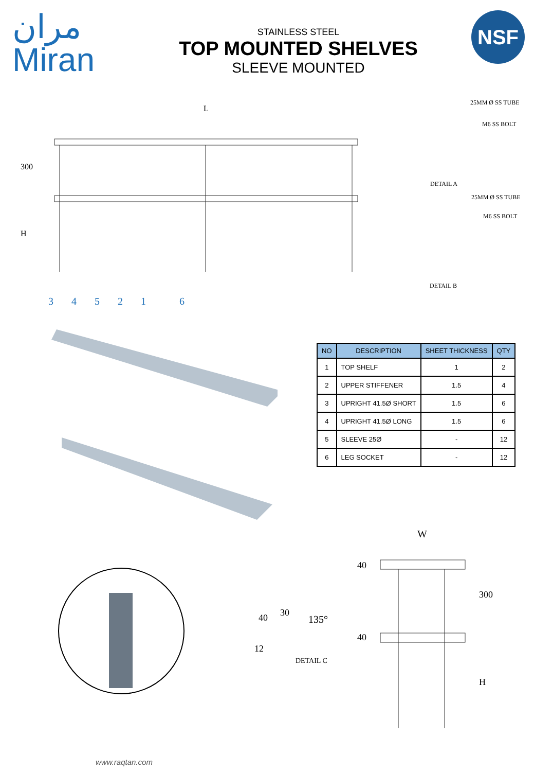مران
Miran
STAINLESS STEEL
TOP MOUNTED SHELVES
SLEEVE MOUNTED
NSF
L
300
H
25MM Ø SS TUBE
M6 SS BOLT
DETAIL A
25MM Ø SS TUBE
M6 SS BOLT
DETAIL B
3 4 5 2 1 6
| NO | DESCRIPTION | SHEET THICKNESS | QTY |
| --- | --- | --- | --- |
| 1 | TOP SHELF | 1 | 2 |
| 2 | UPPER STIFFENER | 1.5 | 4 |
| 3 | UPRIGHT 41.5Ø SHORT | 1.5 | 6 |
| 4 | UPRIGHT 41.5Ø LONG | 1.5 | 6 |
| 5 | SLEEVE 25Ø | - | 12 |
| 6 | LEG SOCKET | - | 12 |
W
40
300
40
H
40 30
135°
12
DETAIL C
www.raqtan.com